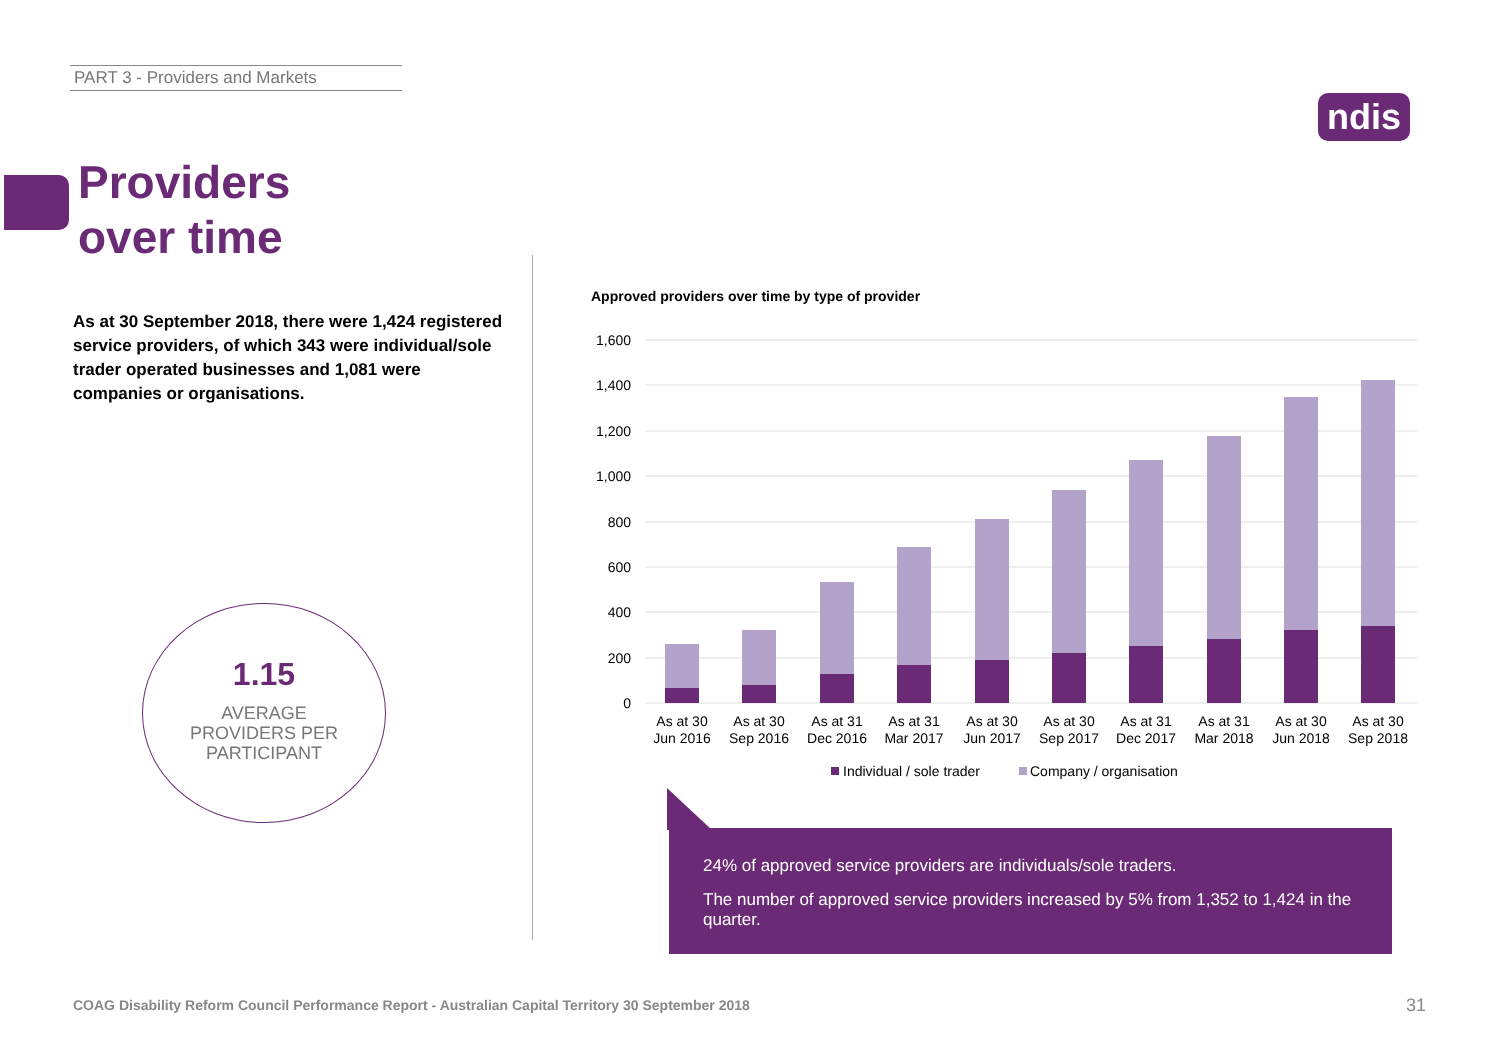PART 3 - Providers and Markets
ndis
Providers
over time
As at 30 September 2018, there were 1,424 registered service providers, of which 343 were individual/sole trader operated businesses and 1,081 were companies or organisations.
1.15
AVERAGE
PROVIDERS PER
PARTICIPANT
Approved providers over time by type of provider
1,600
1,400
1,200
1,000
800
600
400
200
0
As at 30
Jun 2016
As at 30
Sep 2016
As at 31
Dec 2016
As at 31
Mar 2017
As at 30
Jun 2017
As at 30
Sep 2017
As at 31
Dec 2017
As at 31
Mar 2018
As at 30
Jun 2018
As at 30
Sep 2018
Individual / sole trader
Company / organisation
24% of approved service providers are individuals/sole traders.
The number of approved service providers increased by 5% from 1,352 to 1,424 in the quarter.
COAG Disability Reform Council Performance Report - Australian Capital Territory 30 September 2018
31